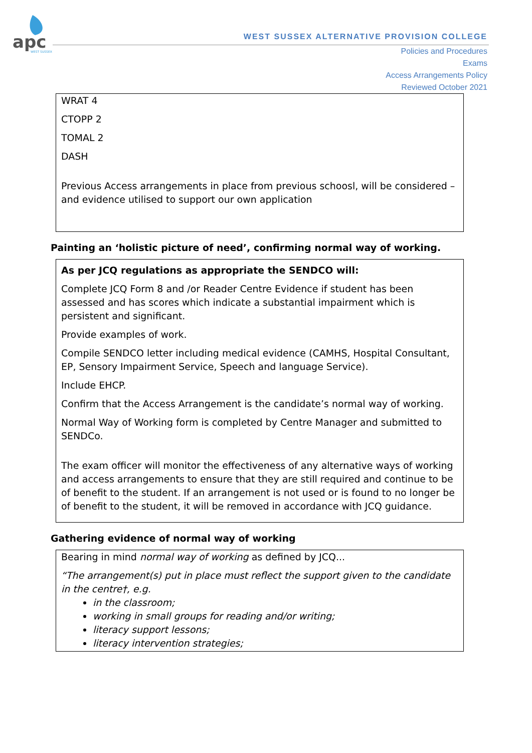apc
WEST SUSSEX
WEST SUSSEX ALTERNATIVE PROVISION COLLEGE
Policies and Procedures
Exams
Access Arrangements Policy
Reviewed October 2021
WRAT 4
CTOPP 2
TOMAL 2
DASH
Previous Access arrangements in place from previous schoosl, will be considered – and evidence utilised to support our own application
Painting an ‘holistic picture of need’, confirming normal way of working.
As per JCQ regulations as appropriate the SENDCO will:
Complete JCQ Form 8 and /or Reader Centre Evidence if student has been assessed and has scores which indicate a substantial impairment which is persistent and significant.
Provide examples of work.
Compile SENDCO letter including medical evidence (CAMHS, Hospital Consultant, EP, Sensory Impairment Service, Speech and language Service).
Include EHCP.
Confirm that the Access Arrangement is the candidate’s normal way of working.
Normal Way of Working form is completed by Centre Manager and submitted to SENDCo.
The exam officer will monitor the effectiveness of any alternative ways of working and access arrangements to ensure that they are still required and continue to be of benefit to the student. If an arrangement is not used or is found to no longer be of benefit to the student, it will be removed in accordance with JCQ guidance.
Gathering evidence of normal way of working
Bearing in mind normal way of working as defined by JCQ...
“The arrangement(s) put in place must reflect the support given to the candidate in the centre†, e.g.
in the classroom;
working in small groups for reading and/or writing;
literacy support lessons;
literacy intervention strategies;